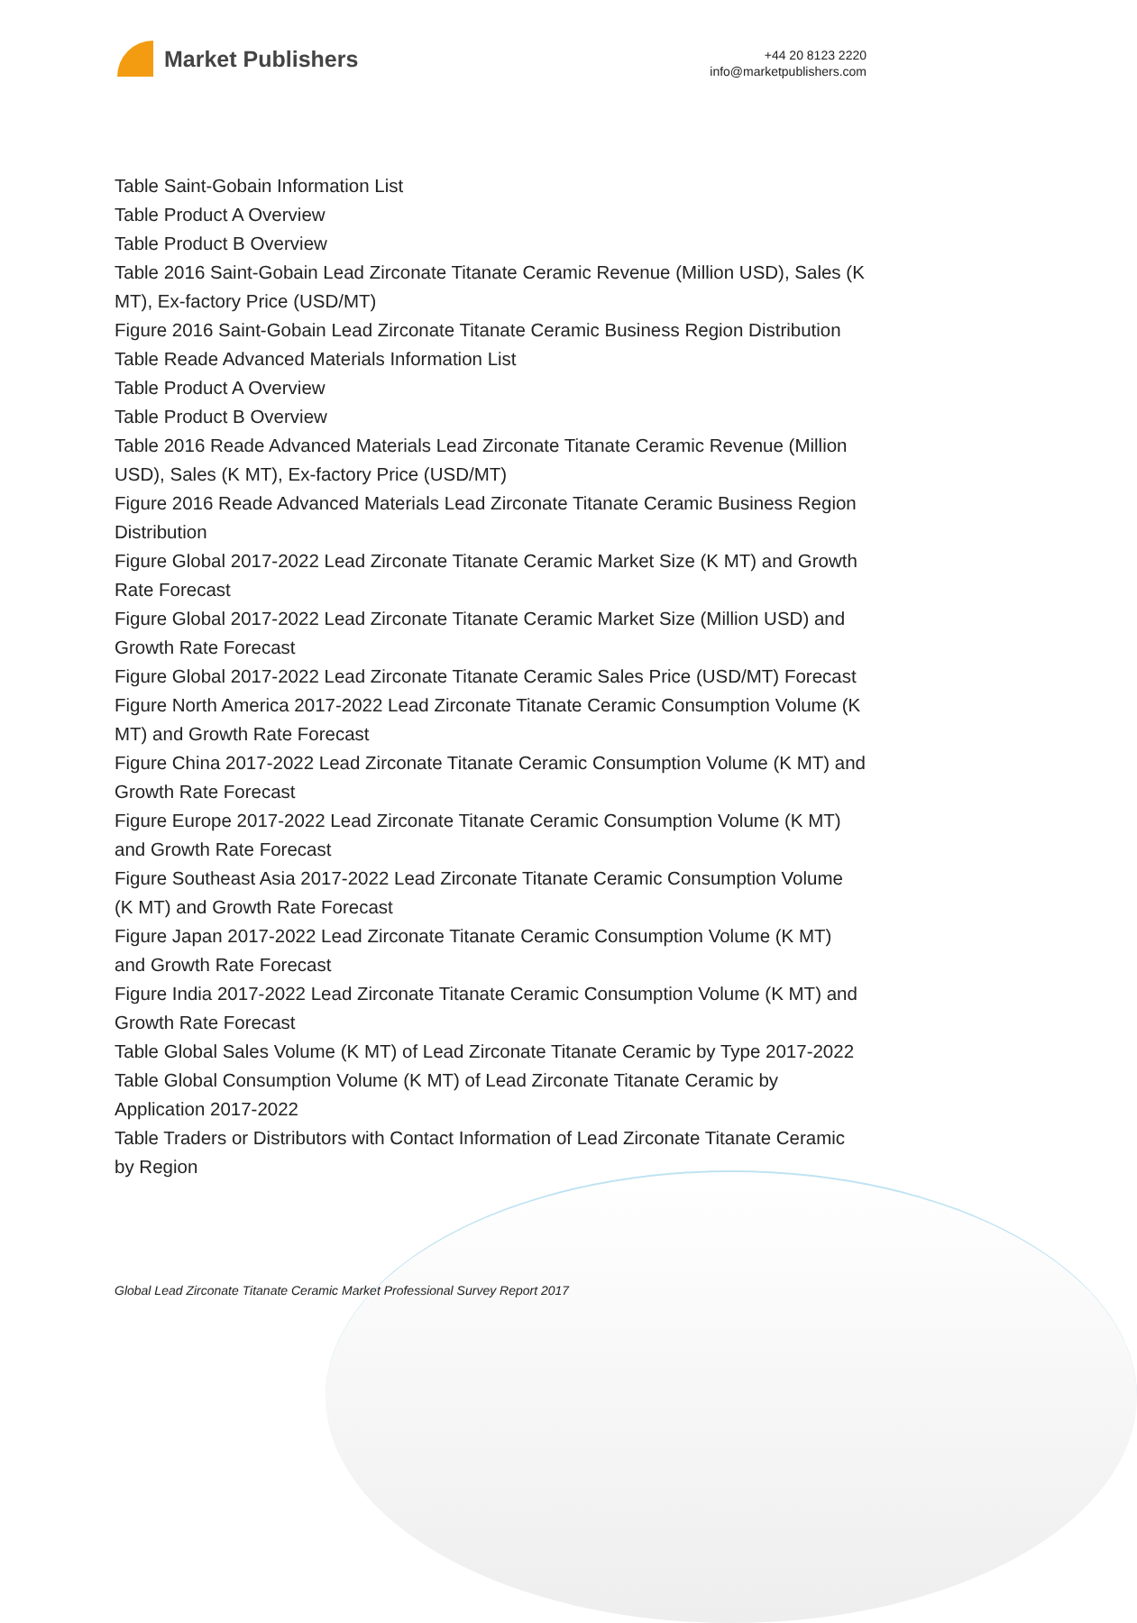Market Publishers
+44 20 8123 2220
info@marketpublishers.com
Table Saint-Gobain Information List
Table Product A Overview
Table Product B Overview
Table 2016 Saint-Gobain Lead Zirconate Titanate Ceramic Revenue (Million USD), Sales (K MT), Ex-factory Price (USD/MT)
Figure 2016 Saint-Gobain Lead Zirconate Titanate Ceramic Business Region Distribution
Table Reade Advanced Materials Information List
Table Product A Overview
Table Product B Overview
Table 2016 Reade Advanced Materials Lead Zirconate Titanate Ceramic Revenue (Million USD), Sales (K MT), Ex-factory Price (USD/MT)
Figure 2016 Reade Advanced Materials Lead Zirconate Titanate Ceramic Business Region Distribution
Figure Global 2017-2022 Lead Zirconate Titanate Ceramic Market Size (K MT) and Growth Rate Forecast
Figure Global 2017-2022 Lead Zirconate Titanate Ceramic Market Size (Million USD) and Growth Rate Forecast
Figure Global 2017-2022 Lead Zirconate Titanate Ceramic Sales Price (USD/MT) Forecast
Figure North America 2017-2022 Lead Zirconate Titanate Ceramic Consumption Volume (K MT) and Growth Rate Forecast
Figure China 2017-2022 Lead Zirconate Titanate Ceramic Consumption Volume (K MT) and Growth Rate Forecast
Figure Europe 2017-2022 Lead Zirconate Titanate Ceramic Consumption Volume (K MT) and Growth Rate Forecast
Figure Southeast Asia 2017-2022 Lead Zirconate Titanate Ceramic Consumption Volume (K MT) and Growth Rate Forecast
Figure Japan 2017-2022 Lead Zirconate Titanate Ceramic Consumption Volume (K MT) and Growth Rate Forecast
Figure India 2017-2022 Lead Zirconate Titanate Ceramic Consumption Volume (K MT) and Growth Rate Forecast
Table Global Sales Volume (K MT) of Lead Zirconate Titanate Ceramic by Type 2017-2022
Table Global Consumption Volume (K MT) of Lead Zirconate Titanate Ceramic by Application 2017-2022
Table Traders or Distributors with Contact Information of Lead Zirconate Titanate Ceramic by Region
Global Lead Zirconate Titanate Ceramic Market Professional Survey Report 2017